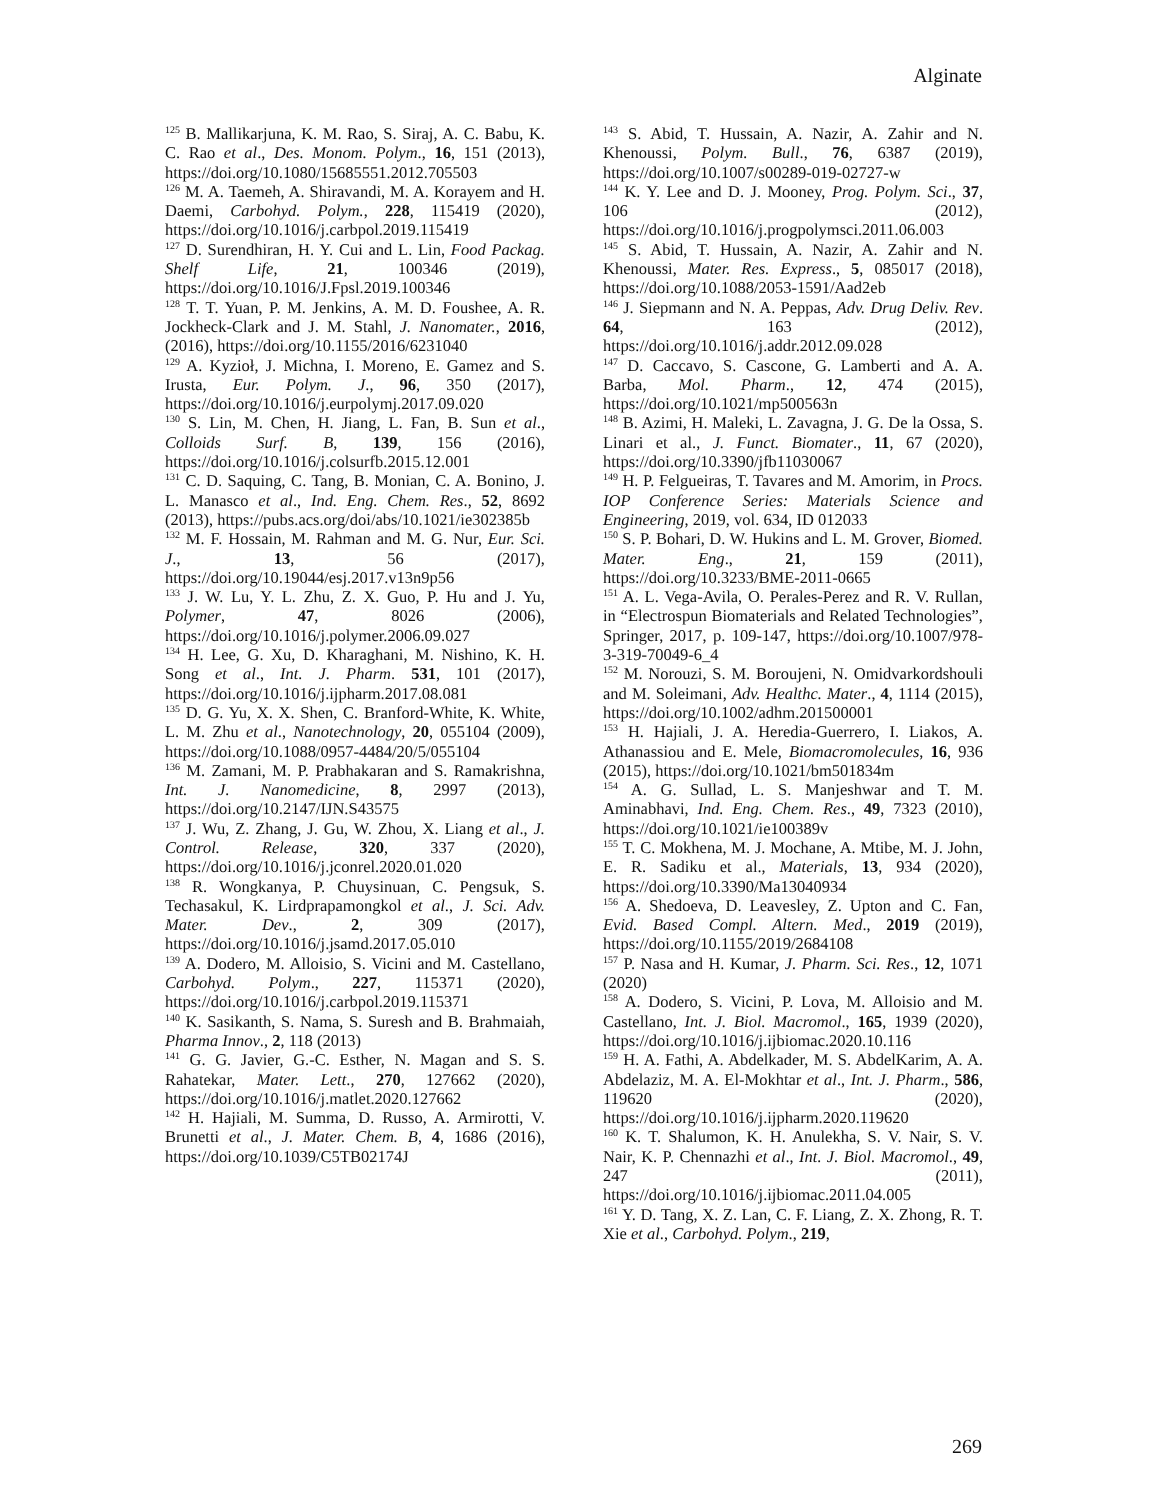Alginate
<sup>125</sup> B. Mallikarjuna, K. M. Rao, S. Siraj, A. C. Babu, K. C. Rao et al., Des. Monom. Polym., 16, 151 (2013), https://doi.org/10.1080/15685551.2012.705503
<sup>126</sup> M. A. Taemeh, A. Shiravandi, M. A. Korayem and H. Daemi, Carbohyd. Polym., 228, 115419 (2020), https://doi.org/10.1016/j.carbpol.2019.115419
<sup>127</sup> D. Surendhiran, H. Y. Cui and L. Lin, Food Packag. Shelf Life, 21, 100346 (2019), https://doi.org/10.1016/J.Fpsl.2019.100346
<sup>128</sup> T. T. Yuan, P. M. Jenkins, A. M. D. Foushee, A. R. Jockheck-Clark and J. M. Stahl, J. Nanomater., 2016, (2016), https://doi.org/10.1155/2016/6231040
<sup>129</sup> A. Kyzioł, J. Michna, I. Moreno, E. Gamez and S. Irusta, Eur. Polym. J., 96, 350 (2017), https://doi.org/10.1016/j.eurpolymj.2017.09.020
<sup>130</sup> S. Lin, M. Chen, H. Jiang, L. Fan, B. Sun et al., Colloids Surf. B, 139, 156 (2016), https://doi.org/10.1016/j.colsurfb.2015.12.001
<sup>131</sup> C. D. Saquing, C. Tang, B. Monian, C. A. Bonino, J. L. Manasco et al., Ind. Eng. Chem. Res., 52, 8692 (2013), https://pubs.acs.org/doi/abs/10.1021/ie302385b
<sup>132</sup> M. F. Hossain, M. Rahman and M. G. Nur, Eur. Sci. J., 13, 56 (2017), https://doi.org/10.19044/esj.2017.v13n9p56
<sup>133</sup> J. W. Lu, Y. L. Zhu, Z. X. Guo, P. Hu and J. Yu, Polymer, 47, 8026 (2006), https://doi.org/10.1016/j.polymer.2006.09.027
<sup>134</sup> H. Lee, G. Xu, D. Kharaghani, M. Nishino, K. H. Song et al., Int. J. Pharm. 531, 101 (2017), https://doi.org/10.1016/j.ijpharm.2017.08.081
<sup>135</sup> D. G. Yu, X. X. Shen, C. Branford-White, K. White, L. M. Zhu et al., Nanotechnology, 20, 055104 (2009), https://doi.org/10.1088/0957-4484/20/5/055104
<sup>136</sup> M. Zamani, M. P. Prabhakaran and S. Ramakrishna, Int. J. Nanomedicine, 8, 2997 (2013), https://doi.org/10.2147/IJN.S43575
<sup>137</sup> J. Wu, Z. Zhang, J. Gu, W. Zhou, X. Liang et al., J. Control. Release, 320, 337 (2020), https://doi.org/10.1016/j.jconrel.2020.01.020
<sup>138</sup> R. Wongkanya, P. Chuysinuan, C. Pengsuk, S. Techasakul, K. Lirdprapamongkol et al., J. Sci. Adv. Mater. Dev., 2, 309 (2017), https://doi.org/10.1016/j.jsamd.2017.05.010
<sup>139</sup> A. Dodero, M. Alloisio, S. Vicini and M. Castellano, Carbohyd. Polym., 227, 115371 (2020), https://doi.org/10.1016/j.carbpol.2019.115371
<sup>140</sup> K. Sasikanth, S. Nama, S. Suresh and B. Brahmaiah, Pharma Innov., 2, 118 (2013)
<sup>141</sup> G. G. Javier, G.-C. Esther, N. Magan and S. S. Rahatekar, Mater. Lett., 270, 127662 (2020), https://doi.org/10.1016/j.matlet.2020.127662
<sup>142</sup> H. Hajiali, M. Summa, D. Russo, A. Armirotti, V. Brunetti et al., J. Mater. Chem. B, 4, 1686 (2016), https://doi.org/10.1039/C5TB02174J
<sup>143</sup> S. Abid, T. Hussain, A. Nazir, A. Zahir and N. Khenoussi, Polym. Bull., 76, 6387 (2019), https://doi.org/10.1007/s00289-019-02727-w
<sup>144</sup> K. Y. Lee and D. J. Mooney, Prog. Polym. Sci., 37, 106 (2012), https://doi.org/10.1016/j.progpolymsci.2011.06.003
<sup>145</sup> S. Abid, T. Hussain, A. Nazir, A. Zahir and N. Khenoussi, Mater. Res. Express., 5, 085017 (2018), https://doi.org/10.1088/2053-1591/Aad2eb
<sup>146</sup> J. Siepmann and N. A. Peppas, Adv. Drug Deliv. Rev. 64, 163 (2012), https://doi.org/10.1016/j.addr.2012.09.028
<sup>147</sup> D. Caccavo, S. Cascone, G. Lamberti and A. A. Barba, Mol. Pharm., 12, 474 (2015), https://doi.org/10.1021/mp500563n
<sup>148</sup> B. Azimi, H. Maleki, L. Zavagna, J. G. De la Ossa, S. Linari et al., J. Funct. Biomater., 11, 67 (2020), https://doi.org/10.3390/jfb11030067
<sup>149</sup> H. P. Felgueiras, T. Tavares and M. Amorim, in Procs. IOP Conference Series: Materials Science and Engineering, 2019, vol. 634, ID 012033
<sup>150</sup> S. P. Bohari, D. W. Hukins and L. M. Grover, Biomed. Mater. Eng., 21, 159 (2011), https://doi.org/10.3233/BME-2011-0665
<sup>151</sup> A. L. Vega-Avila, O. Perales-Perez and R. V. Rullan, in “Electrospun Biomaterials and Related Technologies”, Springer, 2017, p. 109-147, https://doi.org/10.1007/978-3-319-70049-6_4
<sup>152</sup> M. Norouzi, S. M. Boroujeni, N. Omidvarkordshouli and M. Soleimani, Adv. Healthc. Mater., 4, 1114 (2015), https://doi.org/10.1002/adhm.201500001
<sup>153</sup> H. Hajiali, J. A. Heredia-Guerrero, I. Liakos, A. Athanassiou and E. Mele, Biomacromolecules, 16, 936 (2015), https://doi.org/10.1021/bm501834m
<sup>154</sup> A. G. Sullad, L. S. Manjeshwar and T. M. Aminabhavi, Ind. Eng. Chem. Res., 49, 7323 (2010), https://doi.org/10.1021/ie100389v
<sup>155</sup> T. C. Mokhena, M. J. Mochane, A. Mtibe, M. J. John, E. R. Sadiku et al., Materials, 13, 934 (2020), https://doi.org/10.3390/Ma13040934
<sup>156</sup> A. Shedoeva, D. Leavesley, Z. Upton and C. Fan, Evid. Based Compl. Altern. Med., 2019 (2019), https://doi.org/10.1155/2019/2684108
<sup>157</sup> P. Nasa and H. Kumar, J. Pharm. Sci. Res., 12, 1071 (2020)
<sup>158</sup> A. Dodero, S. Vicini, P. Lova, M. Alloisio and M. Castellano, Int. J. Biol. Macromol., 165, 1939 (2020), https://doi.org/10.1016/j.ijbiomac.2020.10.116
<sup>159</sup> H. A. Fathi, A. Abdelkader, M. S. AbdelKarim, A. A. Abdelaziz, M. A. El-Mokhtar et al., Int. J. Pharm., 586, 119620 (2020), https://doi.org/10.1016/j.ijpharm.2020.119620
<sup>160</sup> K. T. Shalumon, K. H. Anulekha, S. V. Nair, S. V. Nair, K. P. Chennazhi et al., Int. J. Biol. Macromol., 49, 247 (2011), https://doi.org/10.1016/j.ijbiomac.2011.04.005
<sup>161</sup> Y. D. Tang, X. Z. Lan, C. F. Liang, Z. X. Zhong, R. T. Xie et al., Carbohyd. Polym., 219,
269